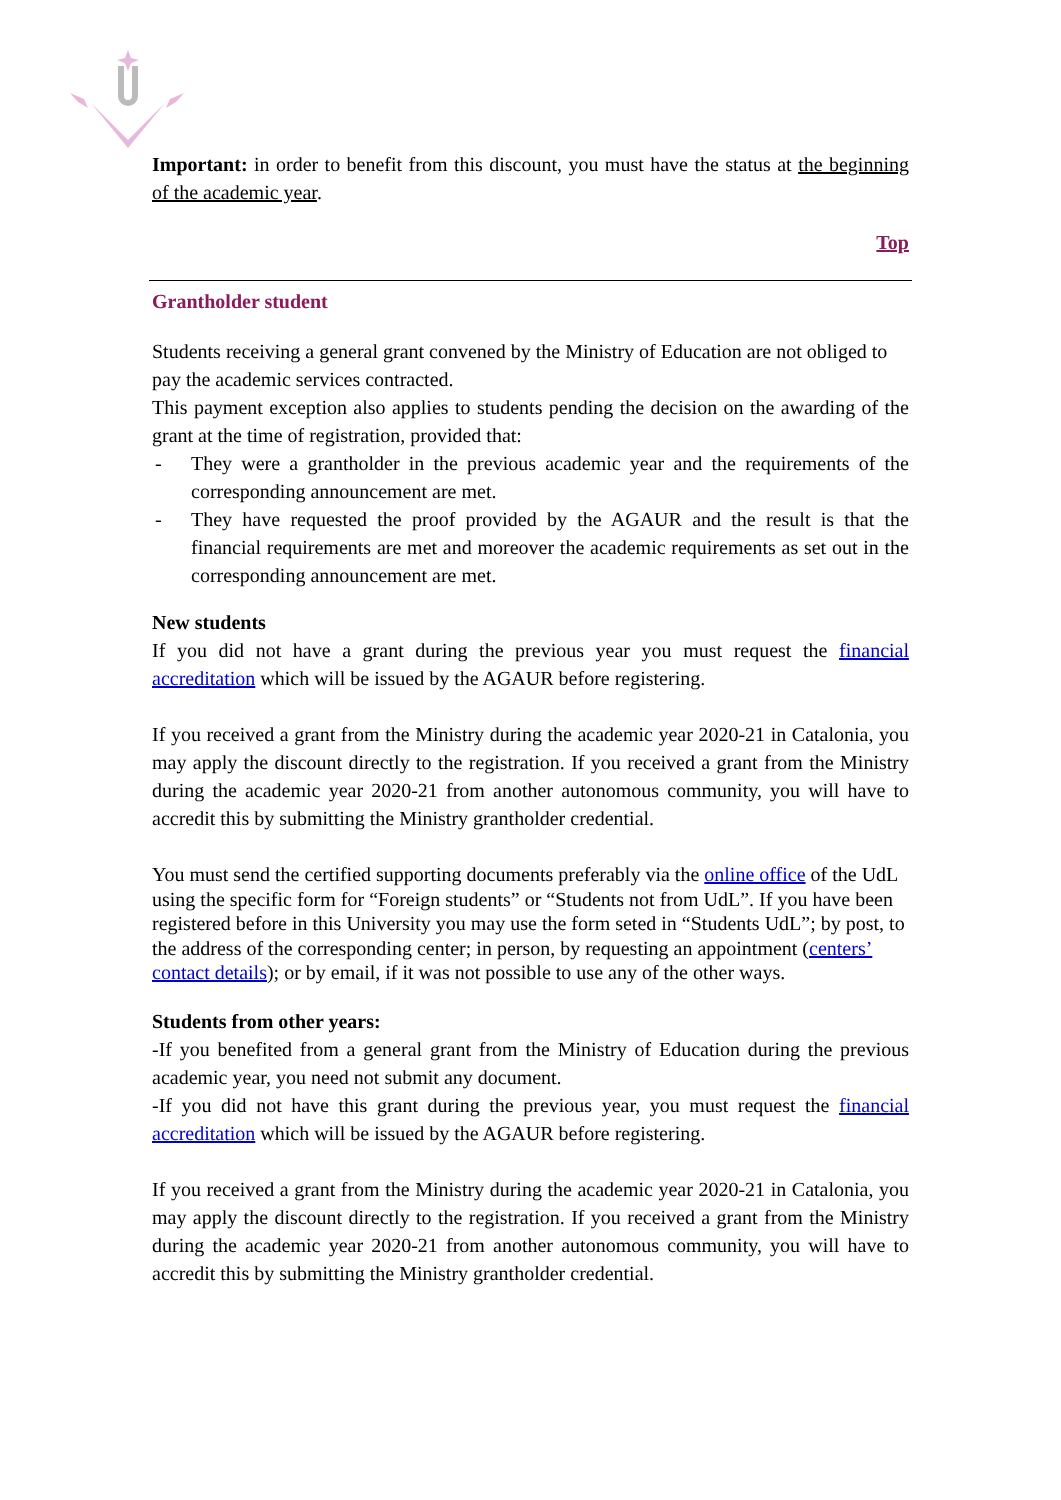Important: in order to benefit from this discount, you must have the status at the beginning of the academic year.
Top
Grantholder student
Students receiving a general grant convened by the Ministry of Education are not obliged to pay the academic services contracted.
This payment exception also applies to students pending the decision on the awarding of the grant at the time of registration, provided that:
- They were a grantholder in the previous academic year and the requirements of the corresponding announcement are met.
- They have requested the proof provided by the AGAUR and the result is that the financial requirements are met and moreover the academic requirements as set out in the corresponding announcement are met.
New students
If you did not have a grant during the previous year you must request the financial accreditation which will be issued by the AGAUR before registering.
If you received a grant from the Ministry during the academic year 2020-21 in Catalonia, you may apply the discount directly to the registration. If you received a grant from the Ministry during the academic year 2020-21 from another autonomous community, you will have to accredit this by submitting the Ministry grantholder credential.
You must send the certified supporting documents preferably via the online office of the UdL using the specific form for “Foreign students” or “Students not from UdL”. If you have been registered before in this University you may use the form seted in “Students UdL”; by post, to the address of the corresponding center; in person, by requesting an appointment (centers’ contact details); or by email, if it was not possible to use any of the other ways.
Students from other years:
-If you benefited from a general grant from the Ministry of Education during the previous academic year, you need not submit any document.
-If you did not have this grant during the previous year, you must request the financial accreditation which will be issued by the AGAUR before registering.
If you received a grant from the Ministry during the academic year 2020-21 in Catalonia, you may apply the discount directly to the registration. If you received a grant from the Ministry during the academic year 2020-21 from another autonomous community, you will have to accredit this by submitting the Ministry grantholder credential.